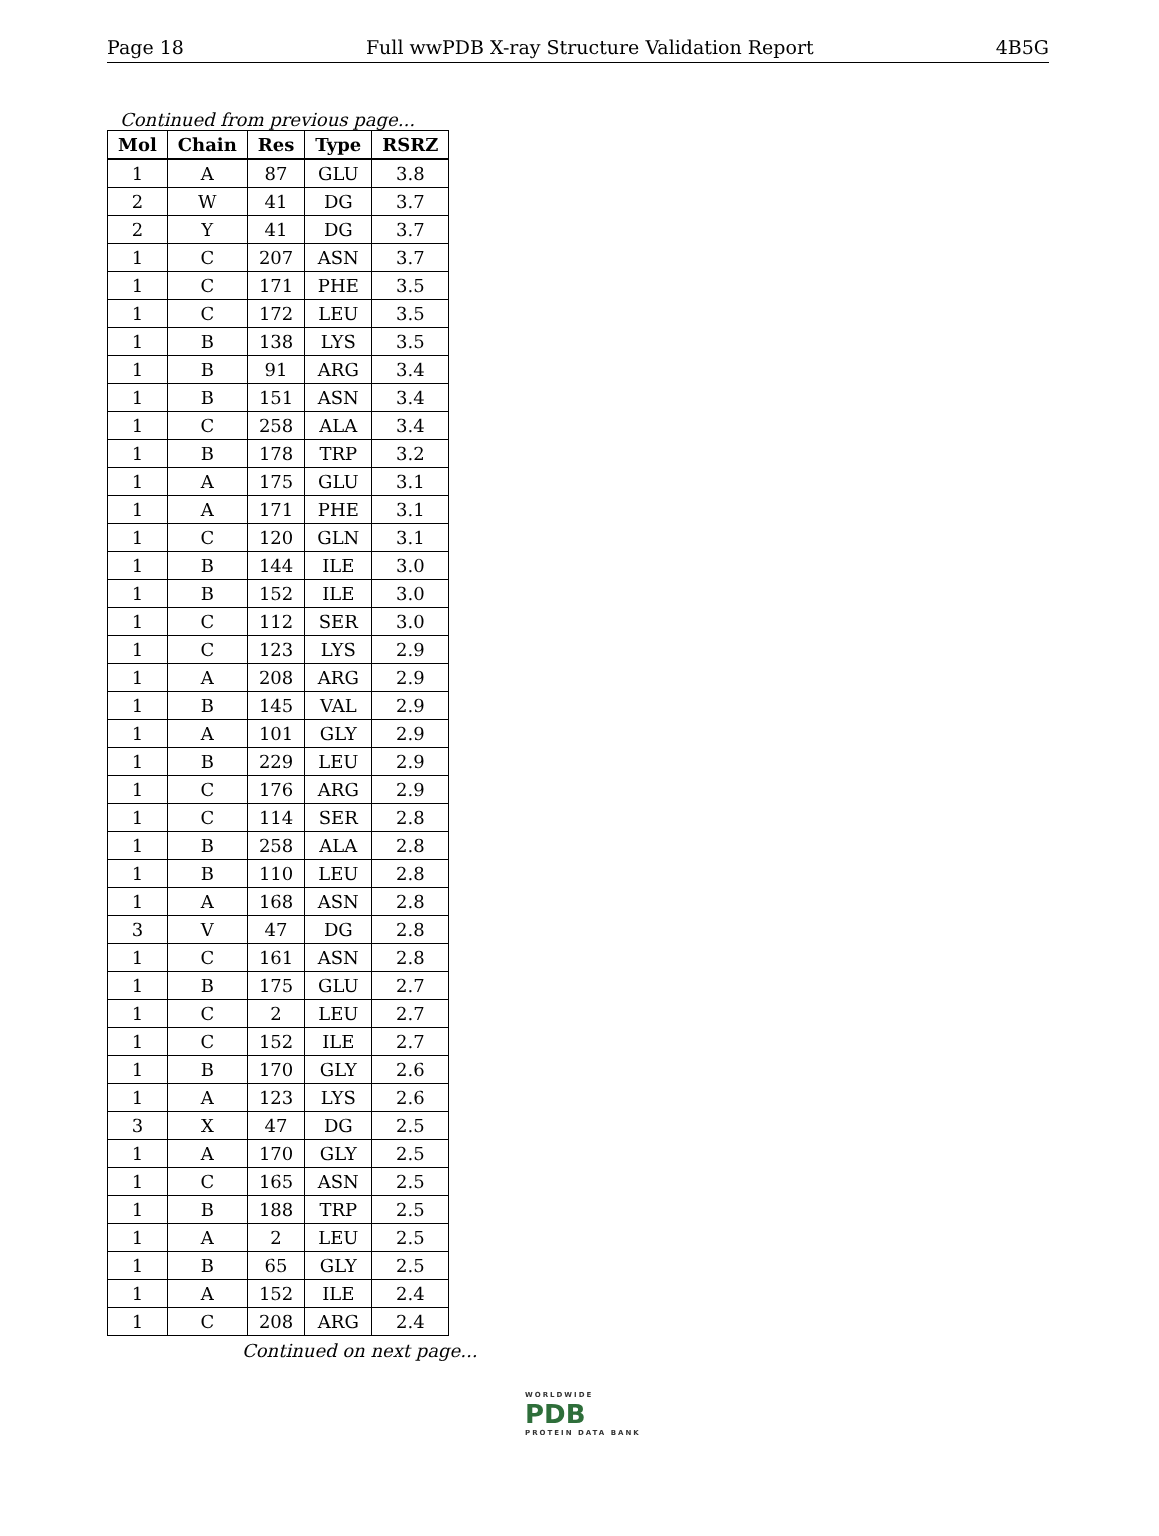Page 18 Full wwPDB X-ray Structure Validation Report 4B5G
Continued from previous page...
| Mol | Chain | Res | Type | RSRZ |
| --- | --- | --- | --- | --- |
| 1 | A | 87 | GLU | 3.8 |
| 2 | W | 41 | DG | 3.7 |
| 2 | Y | 41 | DG | 3.7 |
| 1 | C | 207 | ASN | 3.7 |
| 1 | C | 171 | PHE | 3.5 |
| 1 | C | 172 | LEU | 3.5 |
| 1 | B | 138 | LYS | 3.5 |
| 1 | B | 91 | ARG | 3.4 |
| 1 | B | 151 | ASN | 3.4 |
| 1 | C | 258 | ALA | 3.4 |
| 1 | B | 178 | TRP | 3.2 |
| 1 | A | 175 | GLU | 3.1 |
| 1 | A | 171 | PHE | 3.1 |
| 1 | C | 120 | GLN | 3.1 |
| 1 | B | 144 | ILE | 3.0 |
| 1 | B | 152 | ILE | 3.0 |
| 1 | C | 112 | SER | 3.0 |
| 1 | C | 123 | LYS | 2.9 |
| 1 | A | 208 | ARG | 2.9 |
| 1 | B | 145 | VAL | 2.9 |
| 1 | A | 101 | GLY | 2.9 |
| 1 | B | 229 | LEU | 2.9 |
| 1 | C | 176 | ARG | 2.9 |
| 1 | C | 114 | SER | 2.8 |
| 1 | B | 258 | ALA | 2.8 |
| 1 | B | 110 | LEU | 2.8 |
| 1 | A | 168 | ASN | 2.8 |
| 3 | V | 47 | DG | 2.8 |
| 1 | C | 161 | ASN | 2.8 |
| 1 | B | 175 | GLU | 2.7 |
| 1 | C | 2 | LEU | 2.7 |
| 1 | C | 152 | ILE | 2.7 |
| 1 | B | 170 | GLY | 2.6 |
| 1 | A | 123 | LYS | 2.6 |
| 3 | X | 47 | DG | 2.5 |
| 1 | A | 170 | GLY | 2.5 |
| 1 | C | 165 | ASN | 2.5 |
| 1 | B | 188 | TRP | 2.5 |
| 1 | A | 2 | LEU | 2.5 |
| 1 | B | 65 | GLY | 2.5 |
| 1 | A | 152 | ILE | 2.4 |
| 1 | C | 208 | ARG | 2.4 |
Continued on next page...
WORLDWIDE
PDB
PROTEIN DATA BANK